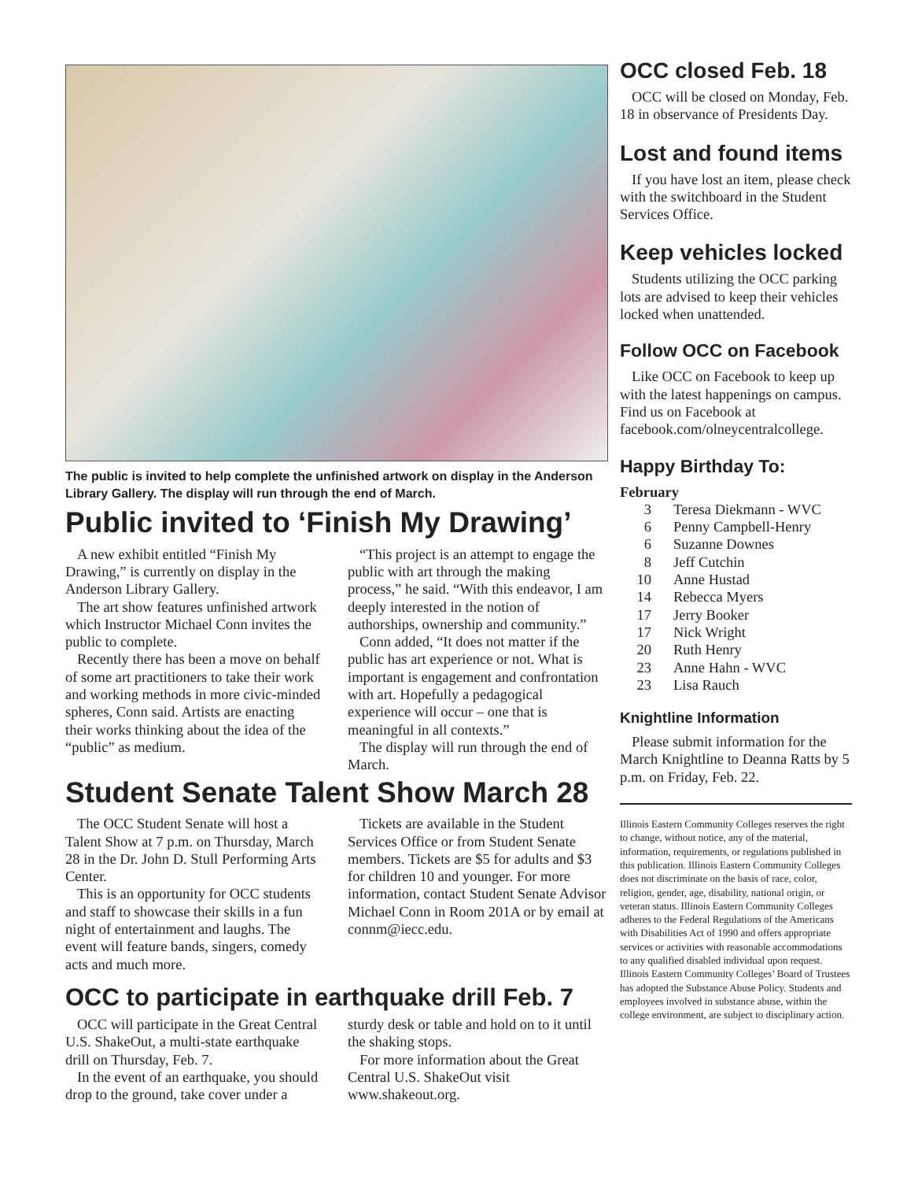The public is invited to help complete the unfinished artwork on display in the Anderson Library Gallery. The display will run through the end of March.
Public invited to ‘Finish My Drawing’
A new exhibit entitled “Finish My Drawing,” is currently on display in the Anderson Library Gallery.
The art show features unfinished artwork which Instructor Michael Conn invites the public to complete.
Recently there has been a move on behalf of some art practitioners to take their work and working methods in more civic-minded spheres, Conn said. Artists are enacting their works thinking about the idea of the “public” as medium.
“This project is an attempt to engage the public with art through the making process,” he said. “With this endeavor, I am deeply interested in the notion of authorships, ownership and community.”
Conn added, “It does not matter if the public has art experience or not. What is important is engagement and confrontation with art. Hopefully a pedagogical experience will occur – one that is meaningful in all contexts.”
The display will run through the end of March.
Student Senate Talent Show March 28
The OCC Student Senate will host a Talent Show at 7 p.m. on Thursday, March 28 in the Dr. John D. Stull Performing Arts Center.
This is an opportunity for OCC students and staff to showcase their skills in a fun night of entertainment and laughs. The event will feature bands, singers, comedy acts and much more.
Tickets are available in the Student Services Office or from Student Senate members. Tickets are $5 for adults and $3 for children 10 and younger. For more information, contact Student Senate Advisor Michael Conn in Room 201A or by email at connm@iecc.edu.
OCC to participate in earthquake drill Feb. 7
OCC will participate in the Great Central U.S. ShakeOut, a multi-state earthquake drill on Thursday, Feb. 7.
In the event of an earthquake, you should drop to the ground, take cover under a sturdy desk or table and hold on to it until the shaking stops.
For more information about the Great Central U.S. ShakeOut visit www.shakeout.org.
OCC closed Feb. 18
OCC will be closed on Monday, Feb. 18 in observance of Presidents Day.
Lost and found items
If you have lost an item, please check with the switchboard in the Student Services Office.
Keep vehicles locked
Students utilizing the OCC parking lots are advised to keep their vehicles locked when unattended.
Follow OCC on Facebook
Like OCC on Facebook to keep up with the latest happenings on campus. Find us on Facebook at facebook.com/olneycentralcollege.
Happy Birthday To:
February
3 Teresa Diekmann - WVC
6 Penny Campbell-Henry
6 Suzanne Downes
8 Jeff Cutchin
10 Anne Hustad
14 Rebecca Myers
17 Jerry Booker
17 Nick Wright
20 Ruth Henry
23 Anne Hahn - WVC
23 Lisa Rauch
Knightline Information
Please submit information for the March Knightline to Deanna Ratts by 5 p.m. on Friday, Feb. 22.
Illinois Eastern Community Colleges reserves the right to change, without notice, any of the material, information, requirements, or regulations published in this publication. Illinois Eastern Community Colleges does not discriminate on the basis of race, color, religion, gender, age, disability, national origin, or veteran status. Illinois Eastern Community Colleges adheres to the Federal Regulations of the Americans with Disabilities Act of 1990 and offers appropriate services or activities with reasonable accommodations to any qualified disabled individual upon request. Illinois Eastern Community Colleges’ Board of Trustees has adopted the Substance Abuse Policy. Students and employees involved in substance abuse, within the college environment, are subject to disciplinary action.